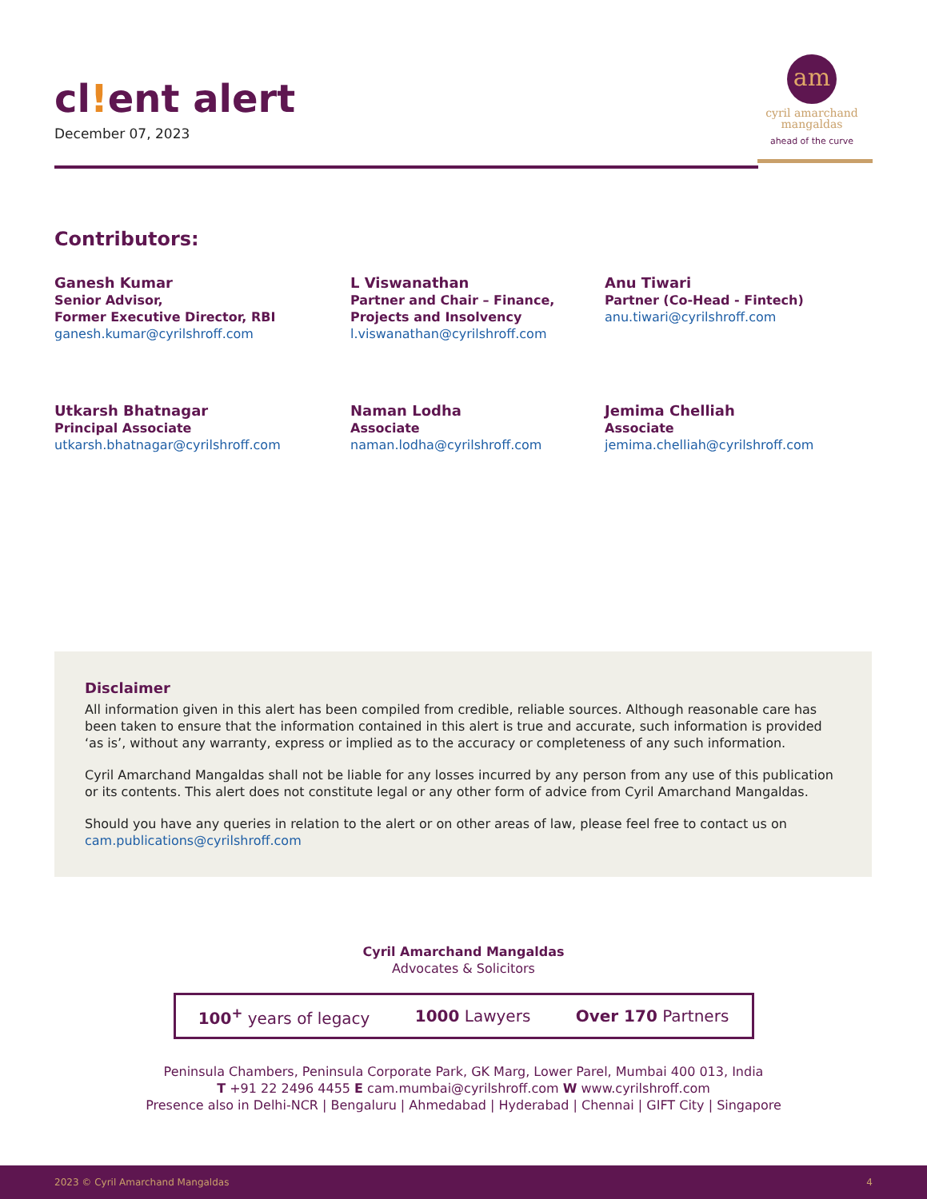cl!ent alert
December 07, 2023
am
cyril amarchand
mangaldas
ahead of the curve
Contributors:
Ganesh Kumar
Senior Advisor,
Former Executive Director, RBI
ganesh.kumar@cyrilshroff.com
L Viswanathan
Partner and Chair – Finance,
Projects and Insolvency
l.viswanathan@cyrilshroff.com
Anu Tiwari
Partner (Co-Head - Fintech)
anu.tiwari@cyrilshroff.com
Utkarsh Bhatnagar
Principal Associate
utkarsh.bhatnagar@cyrilshroff.com
Naman Lodha
Associate
naman.lodha@cyrilshroff.com
Jemima Chelliah
Associate
jemima.chelliah@cyrilshroff.com
Disclaimer
All information given in this alert has been compiled from credible, reliable sources. Although reasonable care has been taken to ensure that the information contained in this alert is true and accurate, such information is provided ‘as is’, without any warranty, express or implied as to the accuracy or completeness of any such information.
Cyril Amarchand Mangaldas shall not be liable for any losses incurred by any person from any use of this publication or its contents. This alert does not constitute legal or any other form of advice from Cyril Amarchand Mangaldas.
Should you have any queries in relation to the alert or on other areas of law, please feel free to contact us on cam.publications@cyrilshroff.com
Cyril Amarchand Mangaldas
Advocates & Solicitors
100<sup>+</sup> years of legacy 1000 Lawyers Over 170 Partners
Peninsula Chambers, Peninsula Corporate Park, GK Marg, Lower Parel, Mumbai 400 013, India
T +91 22 2496 4455 E cam.mumbai@cyrilshroff.com W www.cyrilshroff.com
Presence also in Delhi-NCR | Bengaluru | Ahmedabad | Hyderabad | Chennai | GIFT City | Singapore
2023 © Cyril Amarchand Mangaldas 4